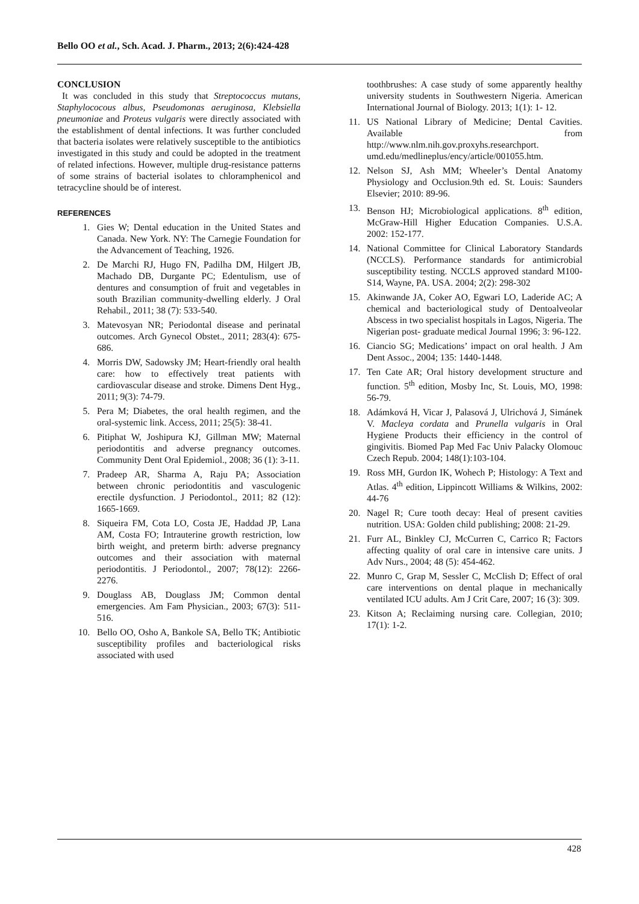Bello OO et al., Sch. Acad. J. Pharm., 2013; 2(6):424-428
CONCLUSION
It was concluded in this study that Streptococcus mutans, Staphylococous albus, Pseudomonas aeruginosa, Klebsiella pneumoniae and Proteus vulgaris were directly associated with the establishment of dental infections. It was further concluded that bacteria isolates were relatively susceptible to the antibiotics investigated in this study and could be adopted in the treatment of related infections. However, multiple drug-resistance patterns of some strains of bacterial isolates to chloramphenicol and tetracycline should be of interest.
REFERENCES
1. Gies W; Dental education in the United States and Canada. New York. NY: The Carnegie Foundation for the Advancement of Teaching, 1926.
2. De Marchi RJ, Hugo FN, Padilha DM, Hilgert JB, Machado DB, Durgante PC; Edentulism, use of dentures and consumption of fruit and vegetables in south Brazilian community-dwelling elderly. J Oral Rehabil., 2011; 38 (7): 533-540.
3. Matevosyan NR; Periodontal disease and perinatal outcomes. Arch Gynecol Obstet., 2011; 283(4): 675-686.
4. Morris DW, Sadowsky JM; Heart-friendly oral health care: how to effectively treat patients with cardiovascular disease and stroke. Dimens Dent Hyg., 2011; 9(3): 74-79.
5. Pera M; Diabetes, the oral health regimen, and the oral-systemic link. Access, 2011; 25(5): 38-41.
6. Pitiphat W, Joshipura KJ, Gillman MW; Maternal periodontitis and adverse pregnancy outcomes. Community Dent Oral Epidemiol., 2008; 36 (1): 3-11.
7. Pradeep AR, Sharma A, Raju PA; Association between chronic periodontitis and vasculogenic erectile dysfunction. J Periodontol., 2011; 82 (12): 1665-1669.
8. Siqueira FM, Cota LO, Costa JE, Haddad JP, Lana AM, Costa FO; Intrauterine growth restriction, low birth weight, and preterm birth: adverse pregnancy outcomes and their association with maternal periodontitis. J Periodontol., 2007; 78(12): 2266-2276.
9. Douglass AB, Douglass JM; Common dental emergencies. Am Fam Physician., 2003; 67(3): 511-516.
10. Bello OO, Osho A, Bankole SA, Bello TK; Antibiotic susceptibility profiles and bacteriological risks associated with used
toothbrushes: A case study of some apparently healthy university students in Southwestern Nigeria. American International Journal of Biology. 2013; 1(1): 1- 12.
11. US National Library of Medicine; Dental Cavities. Available from http://www.nlm.nih.gov.proxyhs.researchport. umd.edu/medlineplus/ency/article/001055.htm.
12. Nelson SJ, Ash MM; Wheeler’s Dental Anatomy Physiology and Occlusion.9th ed. St. Louis: Saunders Elsevier; 2010: 89-96.
13. Benson HJ; Microbiological applications. 8<sup>th</sup> edition, McGraw-Hill Higher Education Companies. U.S.A. 2002: 152-177.
14. National Committee for Clinical Laboratory Standards (NCCLS). Performance standards for antimicrobial susceptibility testing. NCCLS approved standard M100-S14, Wayne, PA. USA. 2004; 2(2): 298-302
15. Akinwande JA, Coker AO, Egwari LO, Laderide AC; A chemical and bacteriological study of Dentoalveolar Abscess in two specialist hospitals in Lagos, Nigeria. The Nigerian post- graduate medical Journal 1996; 3: 96-122.
16. Ciancio SG; Medications’ impact on oral health. J Am Dent Assoc., 2004; 135: 1440-1448.
17. Ten Cate AR; Oral history development structure and function. 5<sup>th</sup> edition, Mosby Inc, St. Louis, MO, 1998: 56-79.
18. Adámková H, Vicar J, Palasová J, Ulrichová J, Simánek V. Macleya cordata and Prunella vulgaris in Oral Hygiene Products their efficiency in the control of gingivitis. Biomed Pap Med Fac Univ Palacky Olomouc Czech Repub. 2004; 148(1):103-104.
19. Ross MH, Gurdon IK, Wohech P; Histology: A Text and Atlas. 4<sup>th</sup> edition, Lippincott Williams & Wilkins, 2002: 44-76
20. Nagel R; Cure tooth decay: Heal of present cavities nutrition. USA: Golden child publishing; 2008: 21-29.
21. Furr AL, Binkley CJ, McCurren C, Carrico R; Factors affecting quality of oral care in intensive care units. J Adv Nurs., 2004; 48 (5): 454-462.
22. Munro C, Grap M, Sessler C, McClish D; Effect of oral care interventions on dental plaque in mechanically ventilated ICU adults. Am J Crit Care, 2007; 16 (3): 309.
23. Kitson A; Reclaiming nursing care. Collegian, 2010; 17(1): 1-2.
428